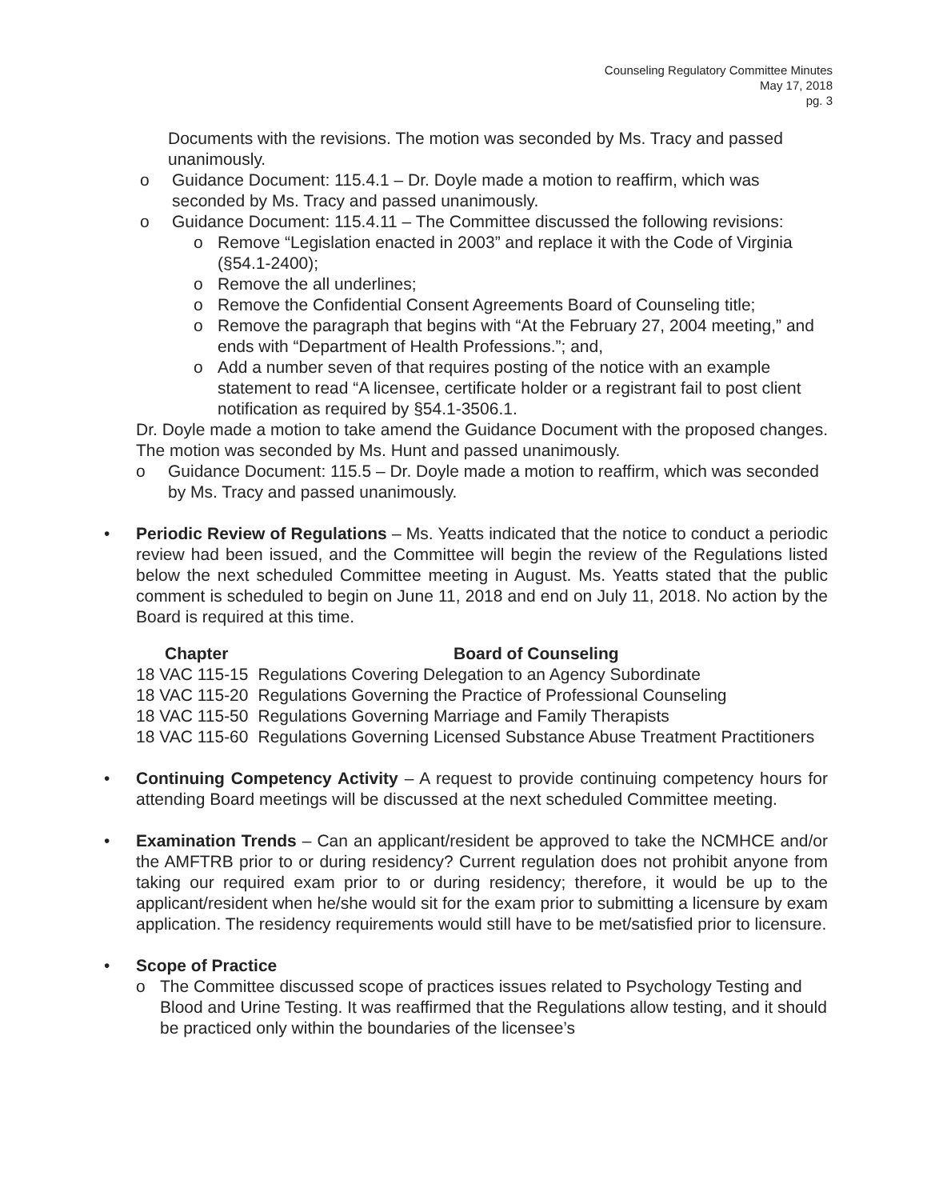Counseling Regulatory Committee Minutes
May 17, 2018
pg. 3
Documents with the revisions. The motion was seconded by Ms. Tracy and passed unanimously.
o Guidance Document: 115.4.1 – Dr. Doyle made a motion to reaffirm, which was seconded by Ms. Tracy and passed unanimously.
o Guidance Document: 115.4.11 – The Committee discussed the following revisions:
o Remove “Legislation enacted in 2003” and replace it with the Code of Virginia (§54.1-2400);
o Remove the all underlines;
o Remove the Confidential Consent Agreements Board of Counseling title;
o Remove the paragraph that begins with “At the February 27, 2004 meeting,” and ends with “Department of Health Professions.”; and,
o Add a number seven of that requires posting of the notice with an example statement to read “A licensee, certificate holder or a registrant fail to post client notification as required by §54.1-3506.1.
Dr. Doyle made a motion to take amend the Guidance Document with the proposed changes. The motion was seconded by Ms. Hunt and passed unanimously.
o Guidance Document: 115.5 – Dr. Doyle made a motion to reaffirm, which was seconded by Ms. Tracy and passed unanimously.
• Periodic Review of Regulations – Ms. Yeatts indicated that the notice to conduct a periodic review had been issued, and the Committee will begin the review of the Regulations listed below the next scheduled Committee meeting in August. Ms. Yeatts stated that the public comment is scheduled to begin on June 11, 2018 and end on July 11, 2018. No action by the Board is required at this time.
| Chapter | Board of Counseling |
| --- | --- |
| 18 VAC 115-15 | Regulations Covering Delegation to an Agency Subordinate |
| 18 VAC 115-20 | Regulations Governing the Practice of Professional Counseling |
| 18 VAC 115-50 | Regulations Governing Marriage and Family Therapists |
| 18 VAC 115-60 | Regulations Governing Licensed Substance Abuse Treatment Practitioners |
• Continuing Competency Activity – A request to provide continuing competency hours for attending Board meetings will be discussed at the next scheduled Committee meeting.
• Examination Trends – Can an applicant/resident be approved to take the NCMHCE and/or the AMFTRB prior to or during residency? Current regulation does not prohibit anyone from taking our required exam prior to or during residency; therefore, it would be up to the applicant/resident when he/she would sit for the exam prior to submitting a licensure by exam application. The residency requirements would still have to be met/satisfied prior to licensure.
• Scope of Practice
o The Committee discussed scope of practices issues related to Psychology Testing and Blood and Urine Testing. It was reaffirmed that the Regulations allow testing, and it should be practiced only within the boundaries of the licensee’s